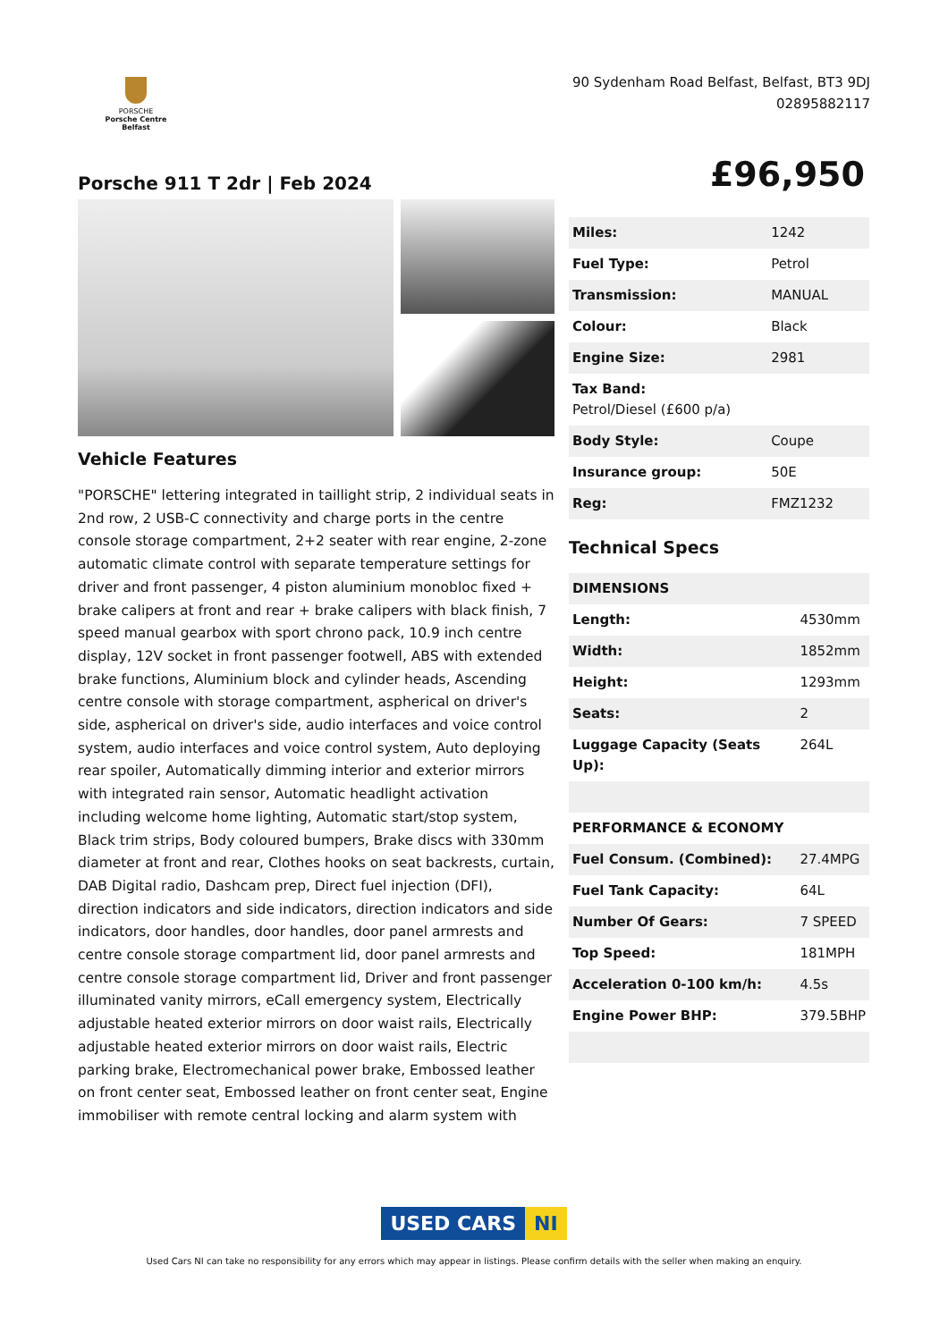PORSCHE
Porsche Centre Belfast
90 Sydenham Road Belfast, Belfast, BT3 9DJ
02895882117
Porsche 911 T 2dr | Feb 2024
£96,950
Vehicle Features
"PORSCHE" lettering integrated in taillight strip, 2 individual seats in 2nd row, 2 USB-C connectivity and charge ports in the centre console storage compartment, 2+2 seater with rear engine, 2-zone automatic climate control with separate temperature settings for driver and front passenger, 4 piston aluminium monobloc fixed + brake calipers at front and rear + brake calipers with black finish, 7 speed manual gearbox with sport chrono pack, 10.9 inch centre display, 12V socket in front passenger footwell, ABS with extended brake functions, Aluminium block and cylinder heads, Ascending centre console with storage compartment, aspherical on driver's side, aspherical on driver's side, audio interfaces and voice control system, audio interfaces and voice control system, Auto deploying rear spoiler, Automatically dimming interior and exterior mirrors with integrated rain sensor, Automatic headlight activation including welcome home lighting, Automatic start/stop system, Black trim strips, Body coloured bumpers, Brake discs with 330mm diameter at front and rear, Clothes hooks on seat backrests, curtain, DAB Digital radio, Dashcam prep, Direct fuel injection (DFI), direction indicators and side indicators, direction indicators and side indicators, door handles, door handles, door panel armrests and centre console storage compartment lid, door panel armrests and centre console storage compartment lid, Driver and front passenger illuminated vanity mirrors, eCall emergency system, Electrically adjustable heated exterior mirrors on door waist rails, Electrically adjustable heated exterior mirrors on door waist rails, Electric parking brake, Electromechanical power brake, Embossed leather on front center seat, Embossed leather on front center seat, Engine immobiliser with remote central locking and alarm system with
| Miles: | 1242 |
| Fuel Type: | Petrol |
| Transmission: | MANUAL |
| Colour: | Black |
| Engine Size: | 2981 |
| Tax Band: Petrol/Diesel (£600 p/a) | |
| Body Style: | Coupe |
| Insurance group: | 50E |
| Reg: | FMZ1232 |
Technical Specs
| DIMENSIONS | |
| --- | --- |
| Length: | 4530mm |
| Width: | 1852mm |
| Height: | 1293mm |
| Seats: | 2 |
| Luggage Capacity (Seats Up): | 264L |
| PERFORMANCE & ECONOMY | |
| Fuel Consum. (Combined): | 27.4MPG |
| Fuel Tank Capacity: | 64L |
| Number Of Gears: | 7 SPEED |
| Top Speed: | 181MPH |
| Acceleration 0-100 km/h: | 4.5s |
| Engine Power BHP: | 379.5BHP |
USED CARS NI
Used Cars NI can take no responsibility for any errors which may appear in listings. Please confirm details with the seller when making an enquiry.